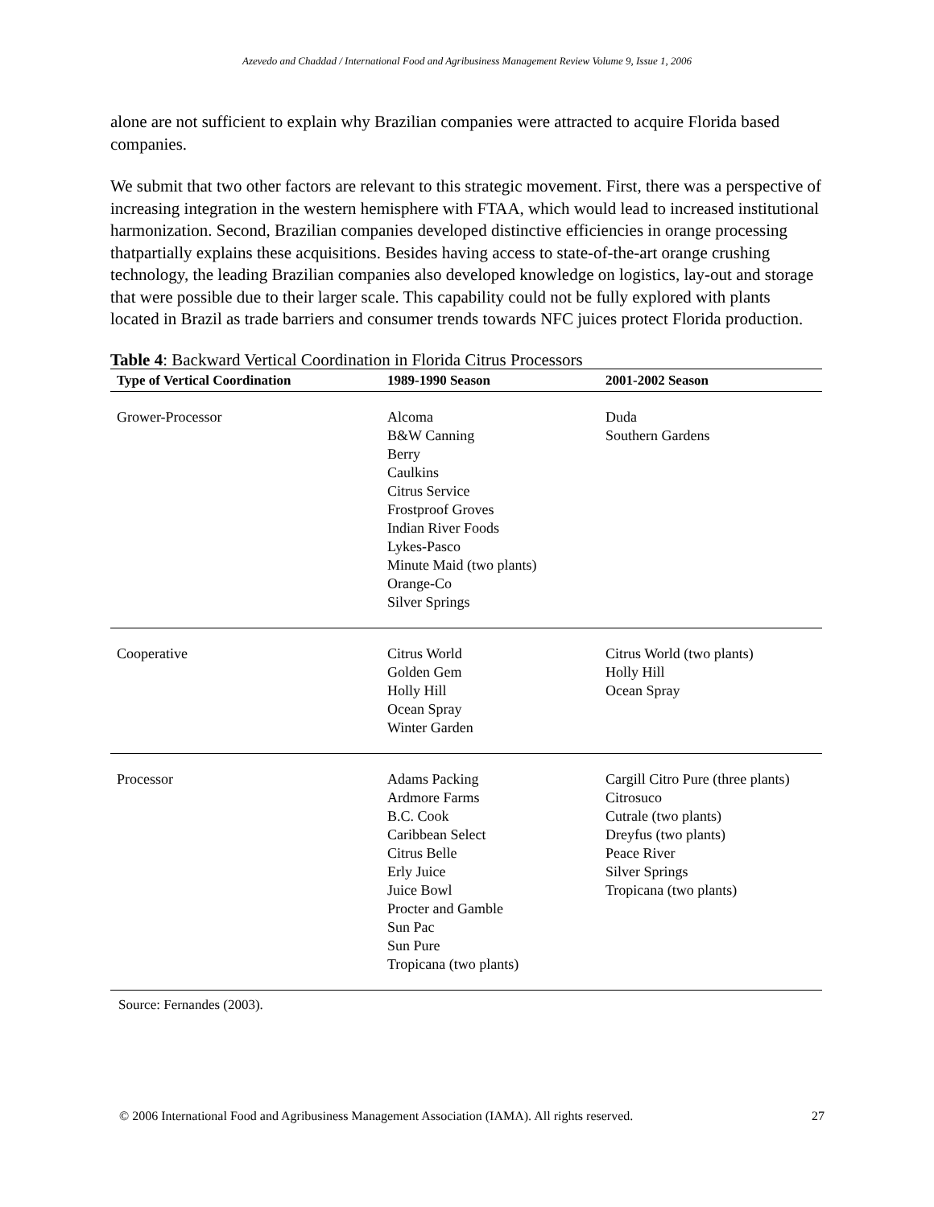Azevedo and Chaddad / International Food and Agribusiness Management Review Volume 9, Issue 1, 2006
alone are not sufficient to explain why Brazilian companies were attracted to acquire Florida based companies.
We submit that two other factors are relevant to this strategic movement. First, there was a perspective of increasing integration in the western hemisphere with FTAA, which would lead to increased institutional harmonization. Second, Brazilian companies developed distinctive efficiencies in orange processing thatpartially explains these acquisitions. Besides having access to state-of-the-art orange crushing technology, the leading Brazilian companies also developed knowledge on logistics, lay-out and storage that were possible due to their larger scale. This capability could not be fully explored with plants located in Brazil as trade barriers and consumer trends towards NFC juices protect Florida production.
Table 4: Backward Vertical Coordination in Florida Citrus Processors
| Type of Vertical Coordination | 1989-1990 Season | 2001-2002 Season |
| --- | --- | --- |
| Grower-Processor | Alcoma B&W Canning Berry Caulkins Citrus Service Frostproof Groves Indian River Foods Lykes-Pasco Minute Maid (two plants) Orange-Co Silver Springs | Duda Southern Gardens |
| Cooperative | Citrus World Golden Gem Holly Hill Ocean Spray Winter Garden | Citrus World (two plants) Holly Hill Ocean Spray |
| Processor | Adams Packing Ardmore Farms B.C. Cook Caribbean Select Citrus Belle Erly Juice Juice Bowl Procter and Gamble Sun Pac Sun Pure Tropicana (two plants) | Cargill Citro Pure (three plants) Citrosuco Cutrale (two plants) Dreyfus (two plants) Peace River Silver Springs Tropicana (two plants) |
Source: Fernandes (2003).
© 2006 International Food and Agribusiness Management Association (IAMA). All rights reserved. 27